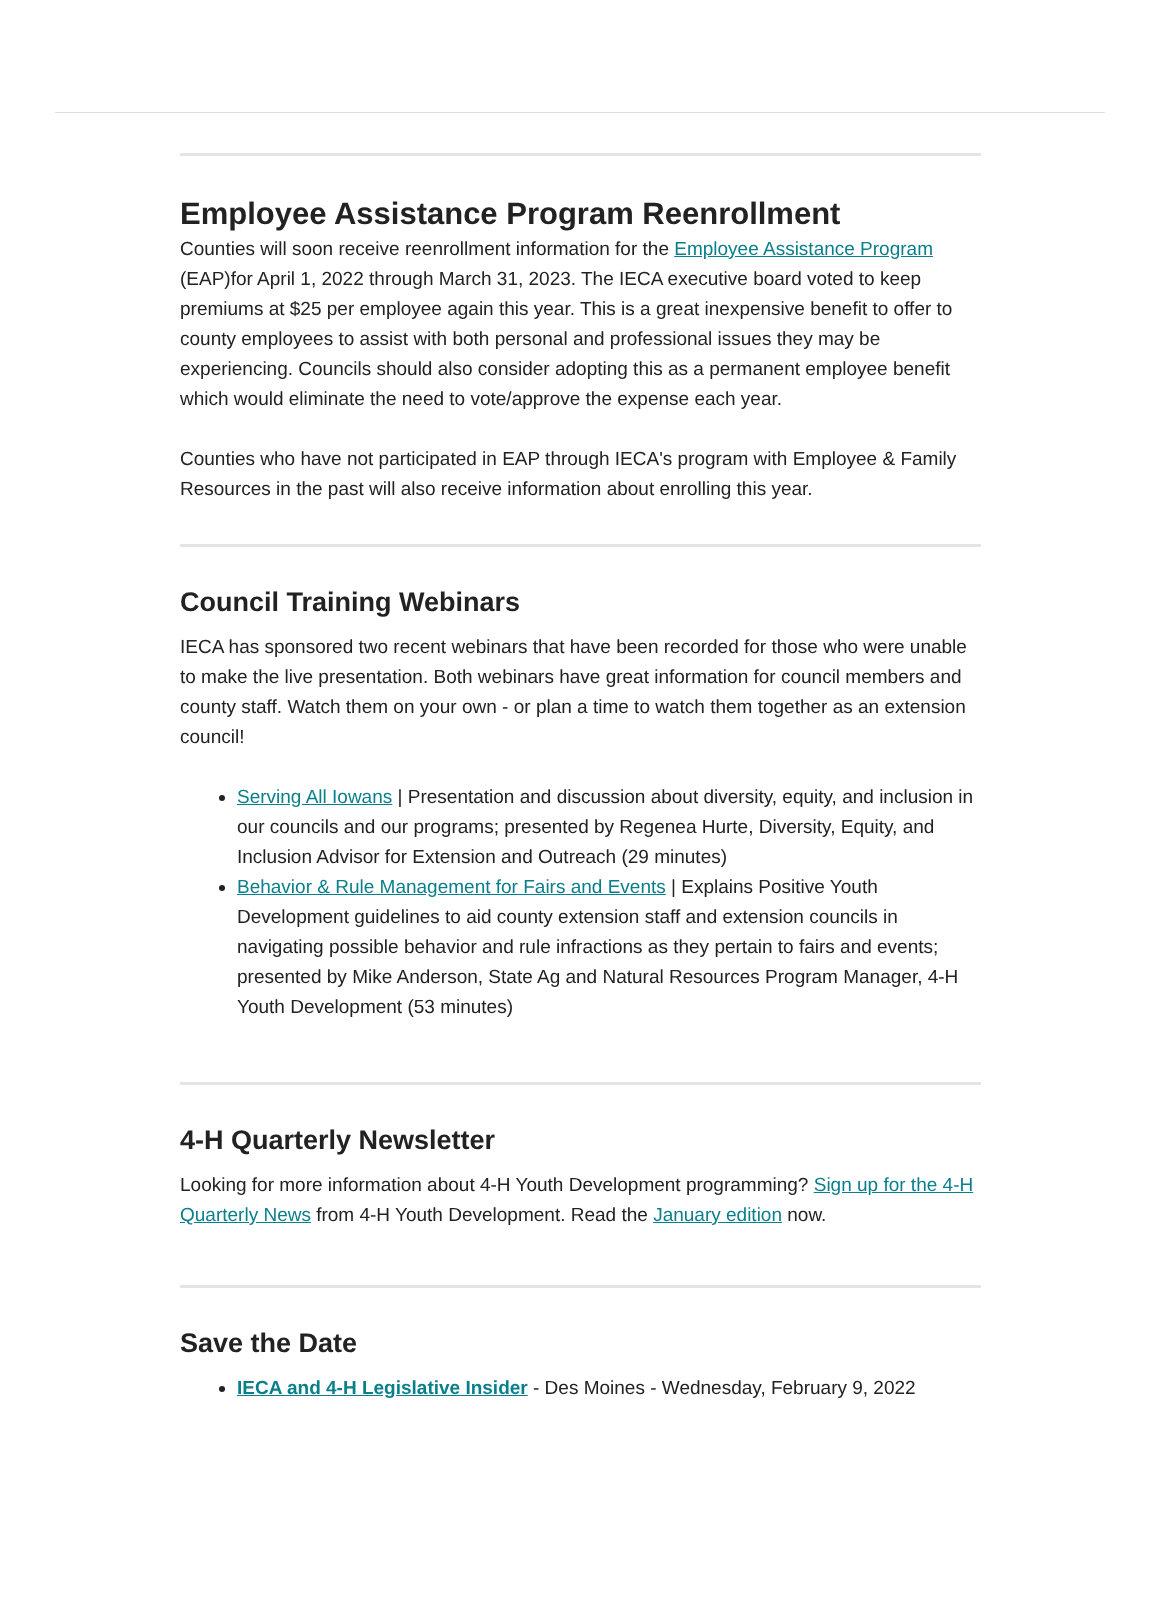Employee Assistance Program Reenrollment
Counties will soon receive reenrollment information for the Employee Assistance Program (EAP)for April 1, 2022 through March 31, 2023. The IECA executive board voted to keep premiums at $25 per employee again this year. This is a great inexpensive benefit to offer to county employees to assist with both personal and professional issues they may be experiencing. Councils should also consider adopting this as a permanent employee benefit which would eliminate the need to vote/approve the expense each year.
Counties who have not participated in EAP through IECA's program with Employee & Family Resources in the past will also receive information about enrolling this year.
Council Training Webinars
IECA has sponsored two recent webinars that have been recorded for those who were unable to make the live presentation. Both webinars have great information for council members and county staff. Watch them on your own - or plan a time to watch them together as an extension council!
Serving All Iowans | Presentation and discussion about diversity, equity, and inclusion in our councils and our programs; presented by Regenea Hurte, Diversity, Equity, and Inclusion Advisor for Extension and Outreach (29 minutes)
Behavior & Rule Management for Fairs and Events | Explains Positive Youth Development guidelines to aid county extension staff and extension councils in navigating possible behavior and rule infractions as they pertain to fairs and events; presented by Mike Anderson, State Ag and Natural Resources Program Manager, 4-H Youth Development (53 minutes)
4-H Quarterly Newsletter
Looking for more information about 4-H Youth Development programming? Sign up for the 4-H Quarterly News from 4-H Youth Development. Read the January edition now.
Save the Date
IECA and 4-H Legislative Insider - Des Moines - Wednesday, February 9, 2022